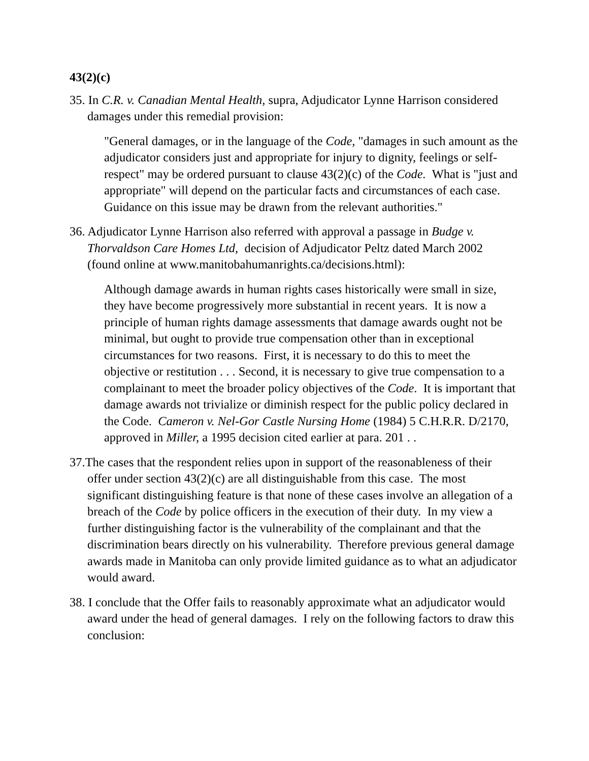43(2)(c)
35. In C.R. v. Canadian Mental Health, supra, Adjudicator Lynne Harrison considered damages under this remedial provision:
"General damages, or in the language of the Code, "damages in such amount as the adjudicator considers just and appropriate for injury to dignity, feelings or self-respect" may be ordered pursuant to clause 43(2)(c) of the Code. What is "just and appropriate" will depend on the particular facts and circumstances of each case. Guidance on this issue may be drawn from the relevant authorities."
36. Adjudicator Lynne Harrison also referred with approval a passage in Budge v. Thorvaldson Care Homes Ltd, decision of Adjudicator Peltz dated March 2002 (found online at www.manitobahumanrights.ca/decisions.html):
Although damage awards in human rights cases historically were small in size, they have become progressively more substantial in recent years. It is now a principle of human rights damage assessments that damage awards ought not be minimal, but ought to provide true compensation other than in exceptional circumstances for two reasons. First, it is necessary to do this to meet the objective or restitution . . . Second, it is necessary to give true compensation to a complainant to meet the broader policy objectives of the Code. It is important that damage awards not trivialize or diminish respect for the public policy declared in the Code. Cameron v. Nel-Gor Castle Nursing Home (1984) 5 C.H.R.R. D/2170, approved in Miller, a 1995 decision cited earlier at para. 201 . .
37.The cases that the respondent relies upon in support of the reasonableness of their offer under section 43(2)(c) are all distinguishable from this case. The most significant distinguishing feature is that none of these cases involve an allegation of a breach of the Code by police officers in the execution of their duty. In my view a further distinguishing factor is the vulnerability of the complainant and that the discrimination bears directly on his vulnerability. Therefore previous general damage awards made in Manitoba can only provide limited guidance as to what an adjudicator would award.
38. I conclude that the Offer fails to reasonably approximate what an adjudicator would award under the head of general damages. I rely on the following factors to draw this conclusion: